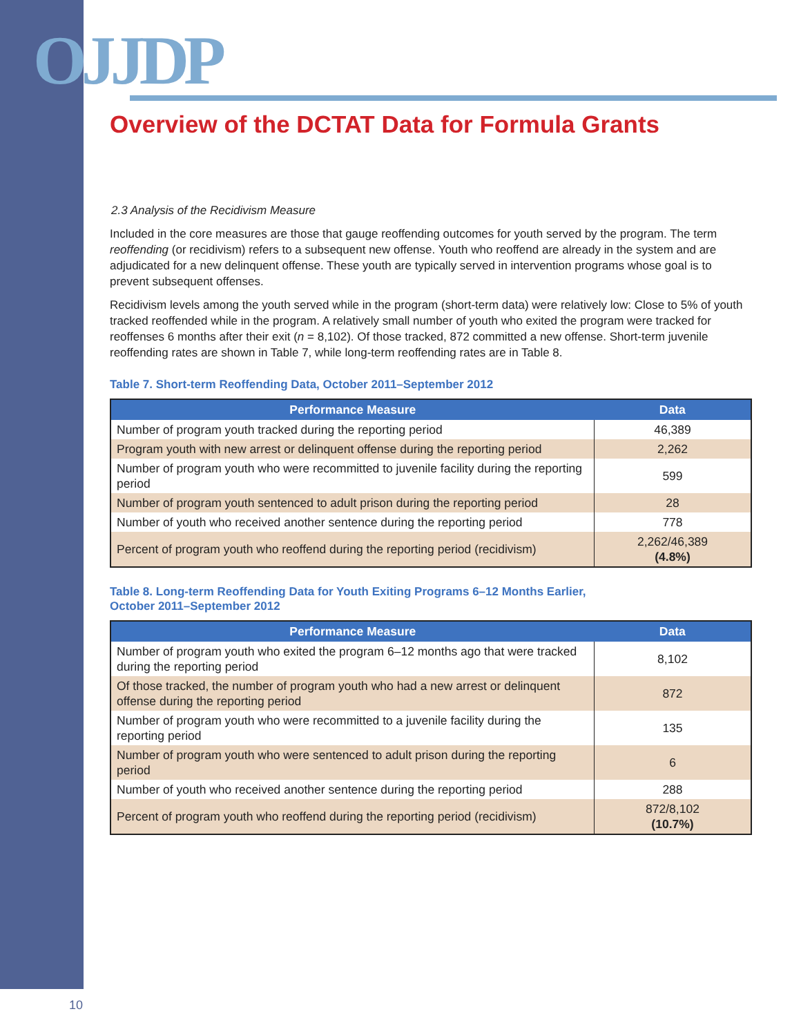OJJDP
Overview of the DCTAT Data for Formula Grants
2.3 Analysis of the Recidivism Measure
Included in the core measures are those that gauge reoffending outcomes for youth served by the program. The term reoffending (or recidivism) refers to a subsequent new offense. Youth who reoffend are already in the system and are adjudicated for a new delinquent offense. These youth are typically served in intervention programs whose goal is to prevent subsequent offenses.
Recidivism levels among the youth served while in the program (short-term data) were relatively low: Close to 5% of youth tracked reoffended while in the program. A relatively small number of youth who exited the program were tracked for reoffenses 6 months after their exit (n = 8,102). Of those tracked, 872 committed a new offense. Short-term juvenile reoffending rates are shown in Table 7, while long-term reoffending rates are in Table 8.
Table 7. Short-term Reoffending Data, October 2011–September 2012
| Performance Measure | Data |
| --- | --- |
| Number of program youth tracked during the reporting period | 46,389 |
| Program youth with new arrest or delinquent offense during the reporting period | 2,262 |
| Number of program youth who were recommitted to juvenile facility during the reporting period | 599 |
| Number of program youth sentenced to adult prison during the reporting period | 28 |
| Number of youth who received another sentence during the reporting period | 778 |
| Percent of program youth who reoffend during the reporting period (recidivism) | 2,262/46,389 (4.8%) |
Table 8. Long-term Reoffending Data for Youth Exiting Programs 6–12 Months Earlier,
October 2011–September 2012
| Performance Measure | Data |
| --- | --- |
| Number of program youth who exited the program 6–12 months ago that were tracked during the reporting period | 8,102 |
| Of those tracked, the number of program youth who had a new arrest or delinquent offense during the reporting period | 872 |
| Number of program youth who were recommitted to a juvenile facility during the reporting period | 135 |
| Number of program youth who were sentenced to adult prison during the reporting period | 6 |
| Number of youth who received another sentence during the reporting period | 288 |
| Percent of program youth who reoffend during the reporting period (recidivism) | 872/8,102 (10.7%) |
10